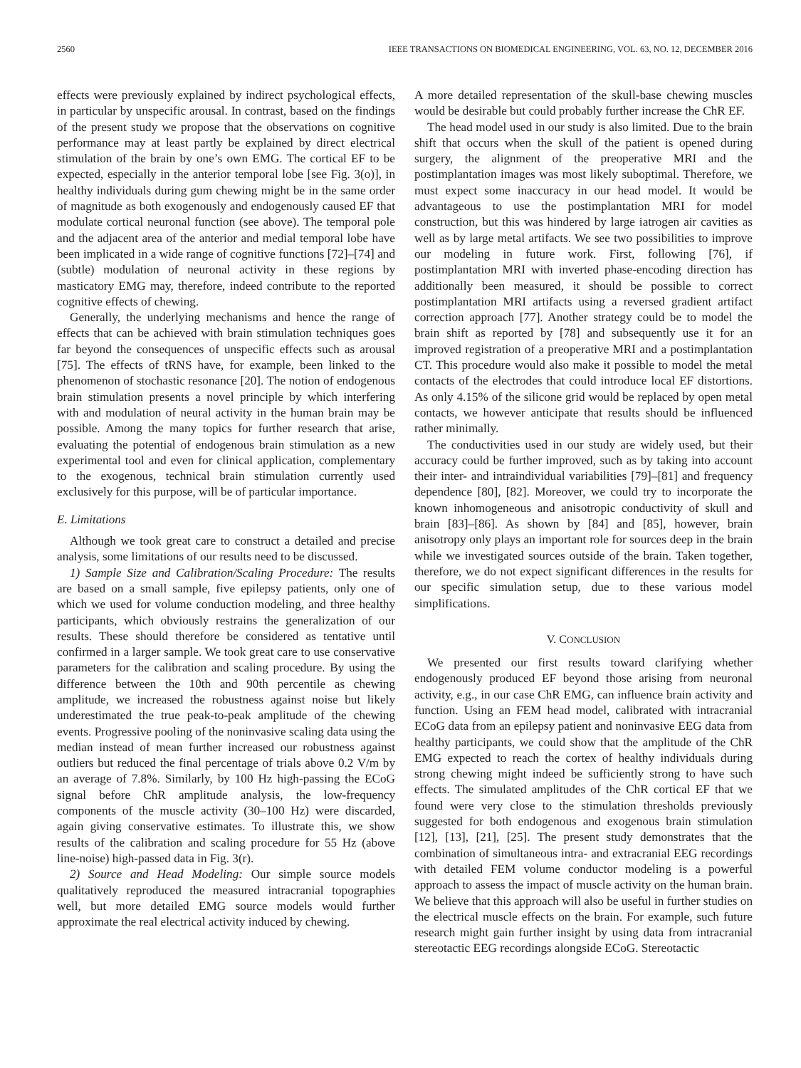2560 IEEE TRANSACTIONS ON BIOMEDICAL ENGINEERING, VOL. 63, NO. 12, DECEMBER 2016
effects were previously explained by indirect psychological effects, in particular by unspecific arousal. In contrast, based on the findings of the present study we propose that the observations on cognitive performance may at least partly be explained by direct electrical stimulation of the brain by one’s own EMG. The cortical EF to be expected, especially in the anterior temporal lobe [see Fig. 3(o)], in healthy individuals during gum chewing might be in the same order of magnitude as both exogenously and endogenously caused EF that modulate cortical neuronal function (see above). The temporal pole and the adjacent area of the anterior and medial temporal lobe have been implicated in a wide range of cognitive functions [72]–[74] and (subtle) modulation of neuronal activity in these regions by masticatory EMG may, therefore, indeed contribute to the reported cognitive effects of chewing.
Generally, the underlying mechanisms and hence the range of effects that can be achieved with brain stimulation techniques goes far beyond the consequences of unspecific effects such as arousal [75]. The effects of tRNS have, for example, been linked to the phenomenon of stochastic resonance [20]. The notion of endogenous brain stimulation presents a novel principle by which interfering with and modulation of neural activity in the human brain may be possible. Among the many topics for further research that arise, evaluating the potential of endogenous brain stimulation as a new experimental tool and even for clinical application, complementary to the exogenous, technical brain stimulation currently used exclusively for this purpose, will be of particular importance.
E. Limitations
Although we took great care to construct a detailed and precise analysis, some limitations of our results need to be discussed.
1) Sample Size and Calibration/Scaling Procedure: The results are based on a small sample, five epilepsy patients, only one of which we used for volume conduction modeling, and three healthy participants, which obviously restrains the generalization of our results. These should therefore be considered as tentative until confirmed in a larger sample. We took great care to use conservative parameters for the calibration and scaling procedure. By using the difference between the 10th and 90th percentile as chewing amplitude, we increased the robustness against noise but likely underestimated the true peak-to-peak amplitude of the chewing events. Progressive pooling of the noninvasive scaling data using the median instead of mean further increased our robustness against outliers but reduced the final percentage of trials above 0.2 V/m by an average of 7.8%. Similarly, by 100 Hz high-passing the ECoG signal before ChR amplitude analysis, the low-frequency components of the muscle activity (30–100 Hz) were discarded, again giving conservative estimates. To illustrate this, we show results of the calibration and scaling procedure for 55 Hz (above line-noise) high-passed data in Fig. 3(r).
2) Source and Head Modeling: Our simple source models qualitatively reproduced the measured intracranial topographies well, but more detailed EMG source models would further approximate the real electrical activity induced by chewing.
A more detailed representation of the skull-base chewing muscles would be desirable but could probably further increase the ChR EF.
The head model used in our study is also limited. Due to the brain shift that occurs when the skull of the patient is opened during surgery, the alignment of the preoperative MRI and the postimplantation images was most likely suboptimal. Therefore, we must expect some inaccuracy in our head model. It would be advantageous to use the postimplantation MRI for model construction, but this was hindered by large iatrogen air cavities as well as by large metal artifacts. We see two possibilities to improve our modeling in future work. First, following [76], if postimplantation MRI with inverted phase-encoding direction has additionally been measured, it should be possible to correct postimplantation MRI artifacts using a reversed gradient artifact correction approach [77]. Another strategy could be to model the brain shift as reported by [78] and subsequently use it for an improved registration of a preoperative MRI and a postimplantation CT. This procedure would also make it possible to model the metal contacts of the electrodes that could introduce local EF distortions. As only 4.15% of the silicone grid would be replaced by open metal contacts, we however anticipate that results should be influenced rather minimally.
The conductivities used in our study are widely used, but their accuracy could be further improved, such as by taking into account their inter- and intraindividual variabilities [79]–[81] and frequency dependence [80], [82]. Moreover, we could try to incorporate the known inhomogeneous and anisotropic conductivity of skull and brain [83]–[86]. As shown by [84] and [85], however, brain anisotropy only plays an important role for sources deep in the brain while we investigated sources outside of the brain. Taken together, therefore, we do not expect significant differences in the results for our specific simulation setup, due to these various model simplifications.
V. CONCLUSION
We presented our first results toward clarifying whether endogenously produced EF beyond those arising from neuronal activity, e.g., in our case ChR EMG, can influence brain activity and function. Using an FEM head model, calibrated with intracranial ECoG data from an epilepsy patient and noninvasive EEG data from healthy participants, we could show that the amplitude of the ChR EMG expected to reach the cortex of healthy individuals during strong chewing might indeed be sufficiently strong to have such effects. The simulated amplitudes of the ChR cortical EF that we found were very close to the stimulation thresholds previously suggested for both endogenous and exogenous brain stimulation [12], [13], [21], [25]. The present study demonstrates that the combination of simultaneous intra- and extracranial EEG recordings with detailed FEM volume conductor modeling is a powerful approach to assess the impact of muscle activity on the human brain. We believe that this approach will also be useful in further studies on the electrical muscle effects on the brain. For example, such future research might gain further insight by using data from intracranial stereotactic EEG recordings alongside ECoG. Stereotactic